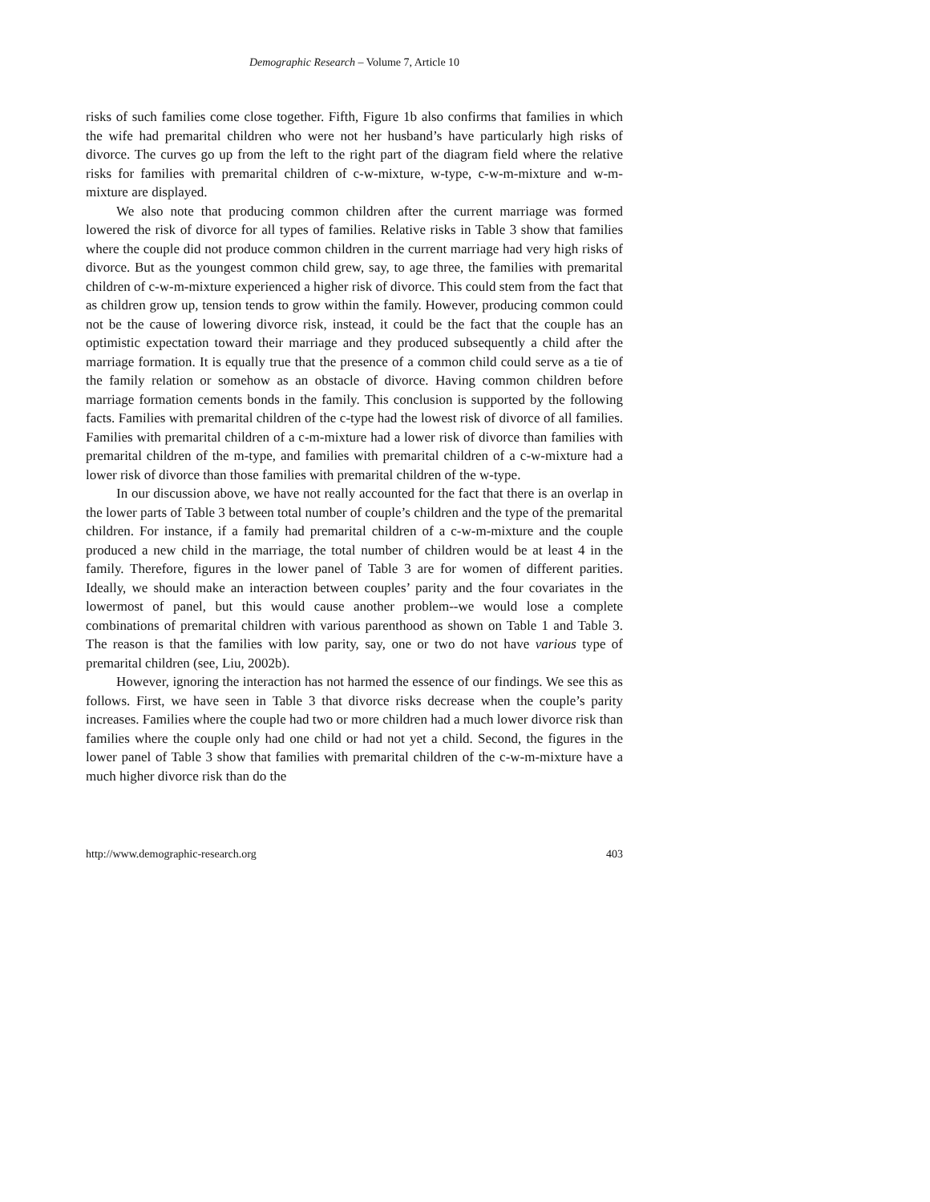Demographic Research – Volume 7, Article 10
risks of such families come close together. Fifth, Figure 1b also confirms that families in which the wife had premarital children who were not her husband’s have particularly high risks of divorce. The curves go up from the left to the right part of the diagram field where the relative risks for families with premarital children of c-w-mixture, w-type, c-w-m-mixture and w-m-mixture are displayed.
We also note that producing common children after the current marriage was formed lowered the risk of divorce for all types of families. Relative risks in Table 3 show that families where the couple did not produce common children in the current marriage had very high risks of divorce. But as the youngest common child grew, say, to age three, the families with premarital children of c-w-m-mixture experienced a higher risk of divorce. This could stem from the fact that as children grow up, tension tends to grow within the family. However, producing common could not be the cause of lowering divorce risk, instead, it could be the fact that the couple has an optimistic expectation toward their marriage and they produced subsequently a child after the marriage formation. It is equally true that the presence of a common child could serve as a tie of the family relation or somehow as an obstacle of divorce. Having common children before marriage formation cements bonds in the family. This conclusion is supported by the following facts. Families with premarital children of the c-type had the lowest risk of divorce of all families. Families with premarital children of a c-m-mixture had a lower risk of divorce than families with premarital children of the m-type, and families with premarital children of a c-w-mixture had a lower risk of divorce than those families with premarital children of the w-type.
In our discussion above, we have not really accounted for the fact that there is an overlap in the lower parts of Table 3 between total number of couple’s children and the type of the premarital children. For instance, if a family had premarital children of a c-w-m-mixture and the couple produced a new child in the marriage, the total number of children would be at least 4 in the family. Therefore, figures in the lower panel of Table 3 are for women of different parities. Ideally, we should make an interaction between couples’ parity and the four covariates in the lowermost of panel, but this would cause another problem--we would lose a complete combinations of premarital children with various parenthood as shown on Table 1 and Table 3. The reason is that the families with low parity, say, one or two do not have various type of premarital children (see, Liu, 2002b).
However, ignoring the interaction has not harmed the essence of our findings. We see this as follows. First, we have seen in Table 3 that divorce risks decrease when the couple’s parity increases. Families where the couple had two or more children had a much lower divorce risk than families where the couple only had one child or had not yet a child. Second, the figures in the lower panel of Table 3 show that families with premarital children of the c-w-m-mixture have a much higher divorce risk than do the
http://www.demographic-research.org 403